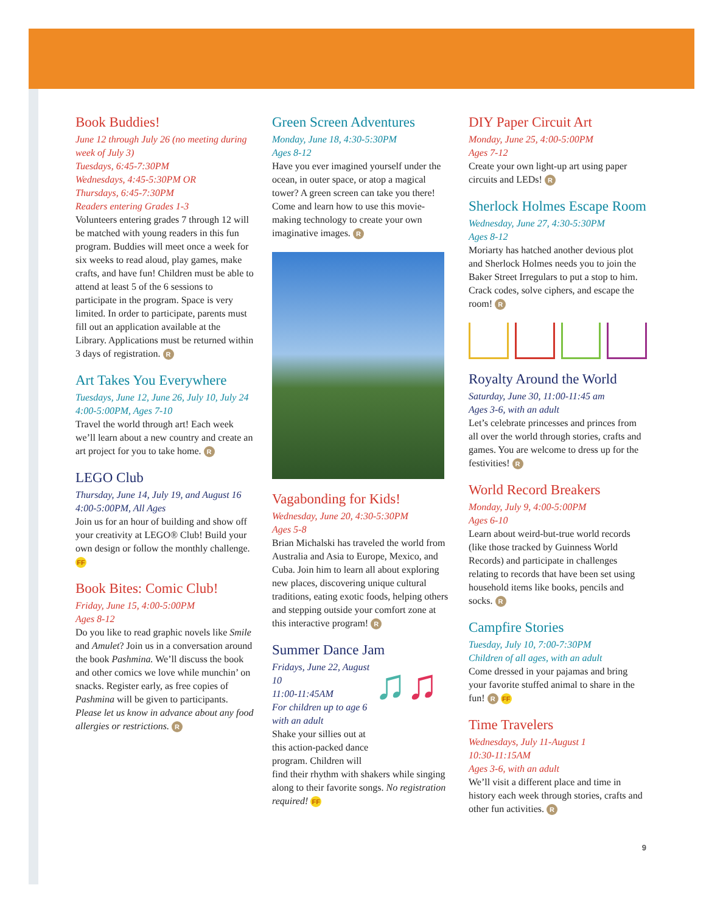Book Buddies!
June 12 through July 26 (no meeting during week of July 3)
Tuesdays, 6:45-7:30PM
Wednesdays, 4:45-5:30PM OR
Thursdays, 6:45-7:30PM
Readers entering Grades 1-3
Volunteers entering grades 7 through 12 will be matched with young readers in this fun program. Buddies will meet once a week for six weeks to read aloud, play games, make crafts, and have fun! Children must be able to attend at least 5 of the 6 sessions to participate in the program. Space is very limited. In order to participate, parents must fill out an application available at the Library. Applications must be returned within 3 days of registration. R
Art Takes You Everywhere
Tuesdays, June 12, June 26, July 10, July 24
4:00-5:00PM, Ages 7-10
Travel the world through art! Each week we’ll learn about a new country and create an art project for you to take home. R
LEGO Club
Thursday, June 14, July 19, and August 16
4:00-5:00PM, All Ages
Join us for an hour of building and show off your creativity at LEGO® Club! Build your own design or follow the monthly challenge. FF
Book Bites: Comic Club!
Friday, June 15, 4:00-5:00PM
Ages 8-12
Do you like to read graphic novels like Smile and Amulet? Join us in a conversation around the book Pashmina. We’ll discuss the book and other comics we love while munchin’ on snacks. Register early, as free copies of Pashmina will be given to participants. Please let us know in advance about any food allergies or restrictions. R
Green Screen Adventures
Monday, June 18, 4:30-5:30PM
Ages 8-12
Have you ever imagined yourself under the ocean, in outer space, or atop a magical tower? A green screen can take you there! Come and learn how to use this movie-making technology to create your own imaginative images. R
Vagabonding for Kids!
Wednesday, June 20, 4:30-5:30PM
Ages 5-8
Brian Michalski has traveled the world from Australia and Asia to Europe, Mexico, and Cuba. Join him to learn all about exploring new places, discovering unique cultural traditions, eating exotic foods, helping others and stepping outside your comfort zone at this interactive program! R
Summer Dance Jam
♫♫
Fridays, June 22, August 10
11:00-11:45AM
For children up to age 6 with an adult
Shake your sillies out at this action-packed dance program. Children will find their rhythm with shakers while singing along to their favorite songs. No registration required! FF
DIY Paper Circuit Art
Monday, June 25, 4:00-5:00PM
Ages 7-12
Create your own light-up art using paper circuits and LEDs! R
Sherlock Holmes Escape Room
Wednesday, June 27, 4:30-5:30PM
Ages 8-12
Moriarty has hatched another devious plot and Sherlock Holmes needs you to join the Baker Street Irregulars to put a stop to him. Crack codes, solve ciphers, and escape the room! R
Royalty Around the World
Saturday, June 30, 11:00-11:45 am
Ages 3-6, with an adult
Let’s celebrate princesses and princes from all over the world through stories, crafts and games. You are welcome to dress up for the festivities! R
World Record Breakers
Monday, July 9, 4:00-5:00PM
Ages 6-10
Learn about weird-but-true world records (like those tracked by Guinness World Records) and participate in challenges relating to records that have been set using household items like books, pencils and socks. R
Campfire Stories
Tuesday, July 10, 7:00-7:30PM
Children of all ages, with an adult
Come dressed in your pajamas and bring your favorite stuffed animal to share in the fun! R FF
Time Travelers
Wednesdays, July 11-August 1
10:30-11:15AM
Ages 3-6, with an adult
We’ll visit a different place and time in history each week through stories, crafts and other fun activities. R
9